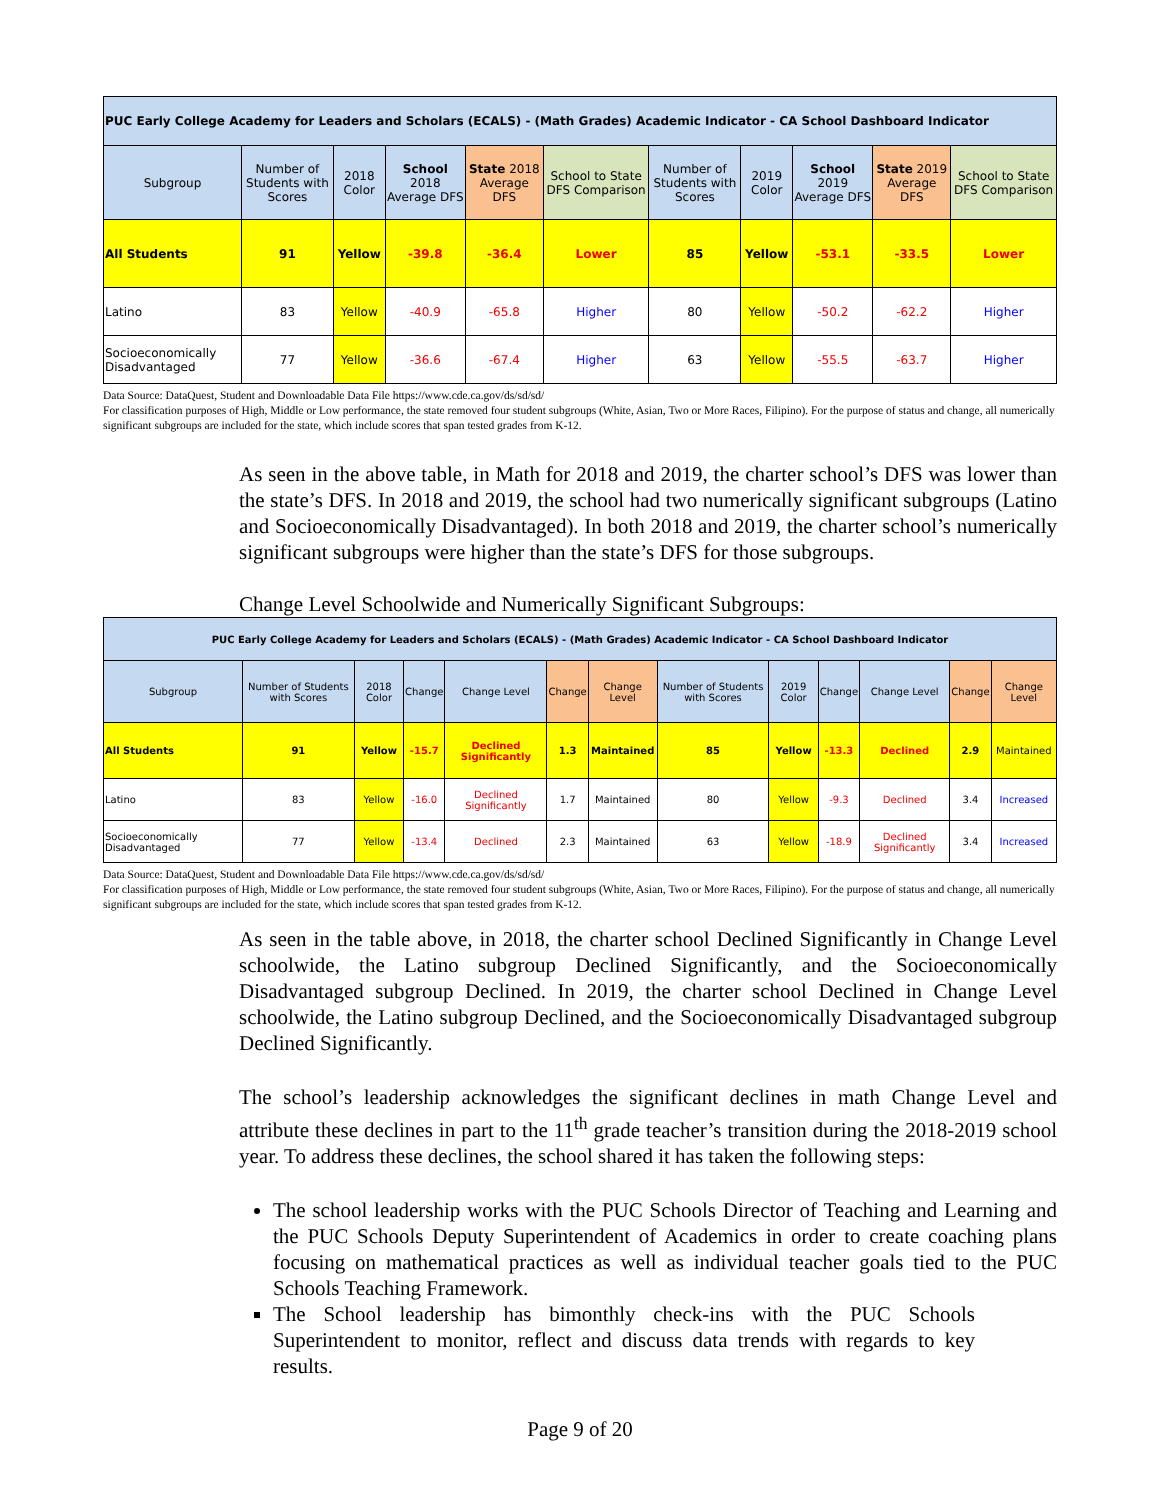| PUC Early College Academy for Leaders and Scholars (ECALS) - (Math Grades) Academic Indicator - CA School Dashboard Indicator | | | | | | | | | | |
| --- | --- | --- | --- | --- | --- | --- | --- | --- | --- | --- |
| Subgroup | Number of Students with Scores | 2018 Color | School 2018 Average DFS | State 2018 Average DFS | School to State DFS Comparison | Number of Students with Scores | 2019 Color | School 2019 Average DFS | State 2019 Average DFS | School to State DFS Comparison |
| All Students | 91 | Yellow | -39.8 | -36.4 | Lower | 85 | Yellow | -53.1 | -33.5 | Lower |
| Latino | 83 | Yellow | -40.9 | -65.8 | Higher | 80 | Yellow | -50.2 | -62.2 | Higher |
| Socioeconomically Disadvantaged | 77 | Yellow | -36.6 | -67.4 | Higher | 63 | Yellow | -55.5 | -63.7 | Higher |
Data Source: DataQuest, Student and Downloadable Data File https://www.cde.ca.gov/ds/sd/sd/
For classification purposes of High, Middle or Low performance, the state removed four student subgroups (White, Asian, Two or More Races, Filipino). For the purpose of status and change, all numerically significant subgroups are included for the state, which include scores that span tested grades from K-12.
As seen in the above table, in Math for 2018 and 2019, the charter school’s DFS was lower than the state’s DFS. In 2018 and 2019, the school had two numerically significant subgroups (Latino and Socioeconomically Disadvantaged). In both 2018 and 2019, the charter school’s numerically significant subgroups were higher than the state’s DFS for those subgroups.
Change Level Schoolwide and Numerically Significant Subgroups:
| PUC Early College Academy for Leaders and Scholars (ECALS) - (Math Grades) Academic Indicator - CA School Dashboard Indicator | | | | | | | | | | | | |
| --- | --- | --- | --- | --- | --- | --- | --- | --- | --- | --- | --- | --- |
| Subgroup | Number of Students with Scores | 2018 Color | Change | Change Level | Change | Change Level | Number of Students with Scores | 2019 Color | Change | Change Level | Change | Change Level |
| All Students | 91 | Yellow | -15.7 | Declined Significantly | 1.3 | Maintained | 85 | Yellow | -13.3 | Declined | 2.9 | Maintained |
| Latino | 83 | Yellow | -16.0 | Declined Significantly | 1.7 | Maintained | 80 | Yellow | -9.3 | Declined | 3.4 | Increased |
| Socioeconomically Disadvantaged | 77 | Yellow | -13.4 | Declined | 2.3 | Maintained | 63 | Yellow | -18.9 | Declined Significantly | 3.4 | Increased |
Data Source: DataQuest, Student and Downloadable Data File https://www.cde.ca.gov/ds/sd/sd/
For classification purposes of High, Middle or Low performance, the state removed four student subgroups (White, Asian, Two or More Races, Filipino). For the purpose of status and change, all numerically significant subgroups are included for the state, which include scores that span tested grades from K-12.
As seen in the table above, in 2018, the charter school Declined Significantly in Change Level schoolwide, the Latino subgroup Declined Significantly, and the Socioeconomically Disadvantaged subgroup Declined. In 2019, the charter school Declined in Change Level schoolwide, the Latino subgroup Declined, and the Socioeconomically Disadvantaged subgroup Declined Significantly.
The school’s leadership acknowledges the significant declines in math Change Level and attribute these declines in part to the 11<sup>th</sup> grade teacher’s transition during the 2018-2019 school year. To address these declines, the school shared it has taken the following steps:
The school leadership works with the PUC Schools Director of Teaching and Learning and the PUC Schools Deputy Superintendent of Academics in order to create coaching plans focusing on mathematical practices as well as individual teacher goals tied to the PUC Schools Teaching Framework.
The School leadership has bimonthly check-ins with the PUC Schools Superintendent to monitor, reflect and discuss data trends with regards to key results.
Page 9 of 20